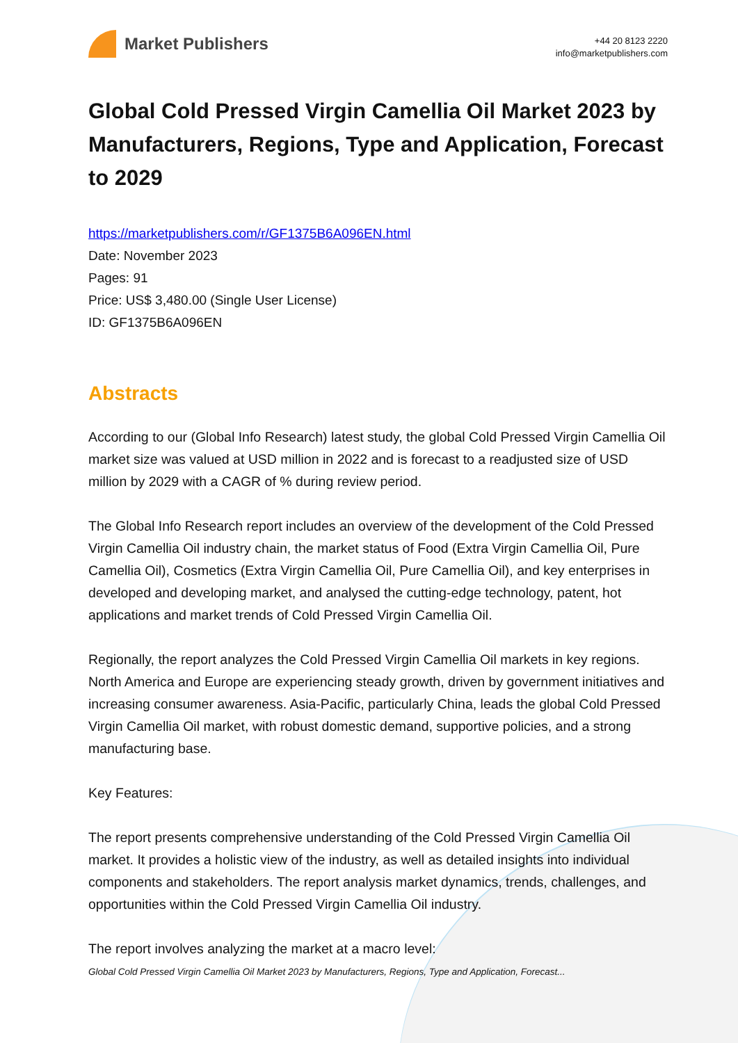Market Publishers
+44 20 8123 2220
info@marketpublishers.com
Global Cold Pressed Virgin Camellia Oil Market 2023 by Manufacturers, Regions, Type and Application, Forecast to 2029
https://marketpublishers.com/r/GF1375B6A096EN.html
Date: November 2023
Pages: 91
Price: US$ 3,480.00 (Single User License)
ID: GF1375B6A096EN
Abstracts
According to our (Global Info Research) latest study, the global Cold Pressed Virgin Camellia Oil market size was valued at USD million in 2022 and is forecast to a readjusted size of USD million by 2029 with a CAGR of % during review period.
The Global Info Research report includes an overview of the development of the Cold Pressed Virgin Camellia Oil industry chain, the market status of Food (Extra Virgin Camellia Oil, Pure Camellia Oil), Cosmetics (Extra Virgin Camellia Oil, Pure Camellia Oil), and key enterprises in developed and developing market, and analysed the cutting-edge technology, patent, hot applications and market trends of Cold Pressed Virgin Camellia Oil.
Regionally, the report analyzes the Cold Pressed Virgin Camellia Oil markets in key regions. North America and Europe are experiencing steady growth, driven by government initiatives and increasing consumer awareness. Asia-Pacific, particularly China, leads the global Cold Pressed Virgin Camellia Oil market, with robust domestic demand, supportive policies, and a strong manufacturing base.
Key Features:
The report presents comprehensive understanding of the Cold Pressed Virgin Camellia Oil market. It provides a holistic view of the industry, as well as detailed insights into individual components and stakeholders. The report analysis market dynamics, trends, challenges, and opportunities within the Cold Pressed Virgin Camellia Oil industry.
The report involves analyzing the market at a macro level:
Global Cold Pressed Virgin Camellia Oil Market 2023 by Manufacturers, Regions, Type and Application, Forecast...